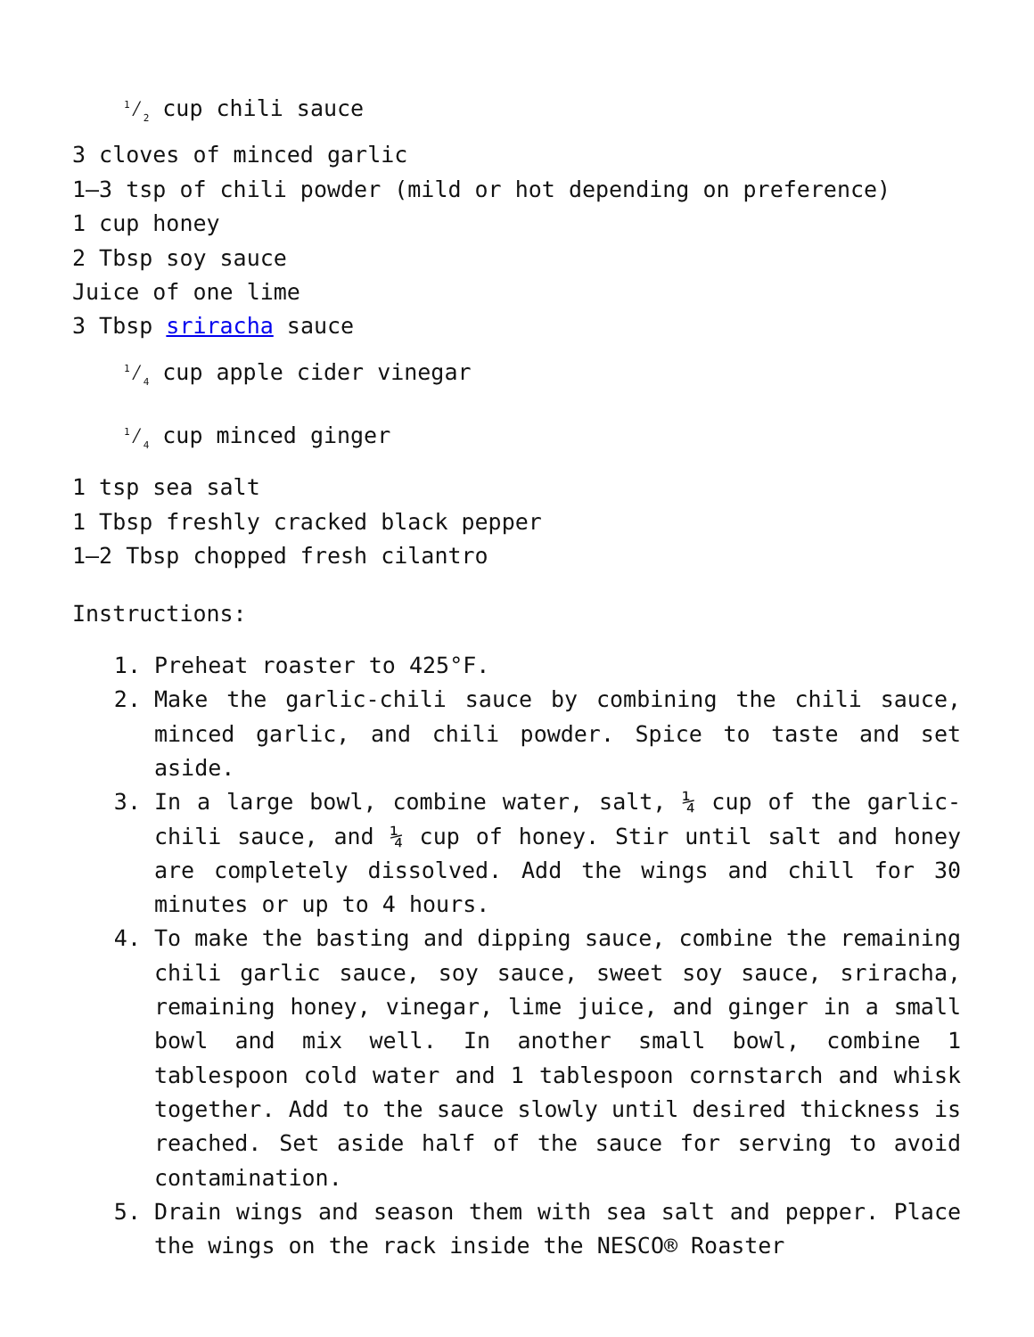1⁄2 cup chili sauce
3 cloves of minced garlic
1–3 tsp of chili powder (mild or hot depending on preference)
1 cup honey
2 Tbsp soy sauce
Juice of one lime
3 Tbsp sriracha sauce
1⁄4 cup apple cider vinegar
1⁄4 cup minced ginger
1 tsp sea salt
1 Tbsp freshly cracked black pepper
1–2 Tbsp chopped fresh cilantro
Instructions:
1. Preheat roaster to 425°F.
2. Make the garlic-chili sauce by combining the chili sauce, minced garlic, and chili powder. Spice to taste and set aside.
3. In a large bowl, combine water, salt, ¼ cup of the garlic-chili sauce, and ¼ cup of honey. Stir until salt and honey are completely dissolved. Add the wings and chill for 30 minutes or up to 4 hours.
4. To make the basting and dipping sauce, combine the remaining chili garlic sauce, soy sauce, sweet soy sauce, sriracha, remaining honey, vinegar, lime juice, and ginger in a small bowl and mix well. In another small bowl, combine 1 tablespoon cold water and 1 tablespoon cornstarch and whisk together. Add to the sauce slowly until desired thickness is reached. Set aside half of the sauce for serving to avoid contamination.
5. Drain wings and season them with sea salt and pepper. Place the wings on the rack inside the NESCO® Roaster